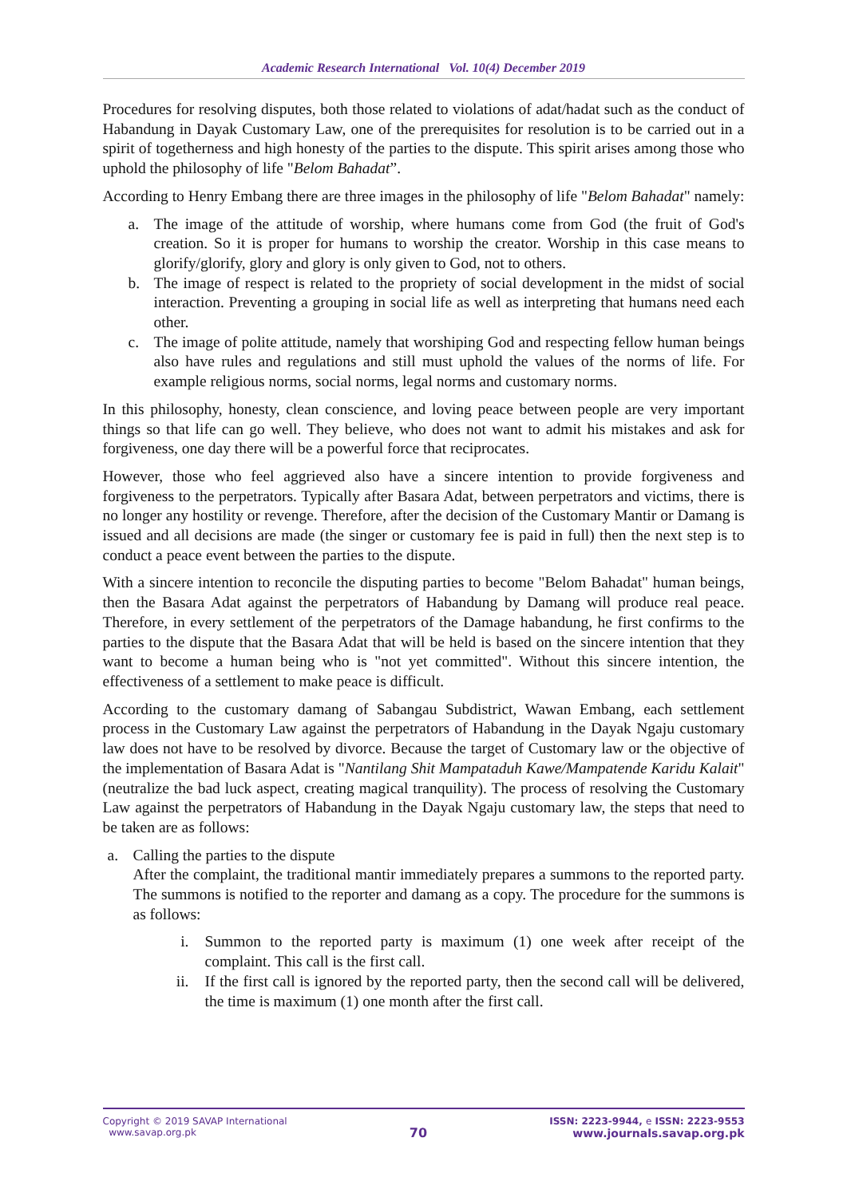Academic Research International Vol. 10(4) December 2019
Procedures for resolving disputes, both those related to violations of adat/hadat such as the conduct of Habandung in Dayak Customary Law, one of the prerequisites for resolution is to be carried out in a spirit of togetherness and high honesty of the parties to the dispute. This spirit arises among those who uphold the philosophy of life "Belom Bahadat”.
According to Henry Embang there are three images in the philosophy of life "Belom Bahadat" namely:
a. The image of the attitude of worship, where humans come from God (the fruit of God's creation. So it is proper for humans to worship the creator. Worship in this case means to glorify/glorify, glory and glory is only given to God, not to others.
b. The image of respect is related to the propriety of social development in the midst of social interaction. Preventing a grouping in social life as well as interpreting that humans need each other.
c. The image of polite attitude, namely that worshiping God and respecting fellow human beings also have rules and regulations and still must uphold the values of the norms of life. For example religious norms, social norms, legal norms and customary norms.
In this philosophy, honesty, clean conscience, and loving peace between people are very important things so that life can go well. They believe, who does not want to admit his mistakes and ask for forgiveness, one day there will be a powerful force that reciprocates.
However, those who feel aggrieved also have a sincere intention to provide forgiveness and forgiveness to the perpetrators. Typically after Basara Adat, between perpetrators and victims, there is no longer any hostility or revenge. Therefore, after the decision of the Customary Mantir or Damang is issued and all decisions are made (the singer or customary fee is paid in full) then the next step is to conduct a peace event between the parties to the dispute.
With a sincere intention to reconcile the disputing parties to become "Belom Bahadat" human beings, then the Basara Adat against the perpetrators of Habandung by Damang will produce real peace. Therefore, in every settlement of the perpetrators of the Damage habandung, he first confirms to the parties to the dispute that the Basara Adat that will be held is based on the sincere intention that they want to become a human being who is "not yet committed". Without this sincere intention, the effectiveness of a settlement to make peace is difficult.
According to the customary damang of Sabangau Subdistrict, Wawan Embang, each settlement process in the Customary Law against the perpetrators of Habandung in the Dayak Ngaju customary law does not have to be resolved by divorce. Because the target of Customary law or the objective of the implementation of Basara Adat is "Nantilang Shit Mampataduh Kawe/Mampatende Karidu Kalait" (neutralize the bad luck aspect, creating magical tranquility). The process of resolving the Customary Law against the perpetrators of Habandung in the Dayak Ngaju customary law, the steps that need to be taken are as follows:
a. Calling the parties to the dispute
After the complaint, the traditional mantir immediately prepares a summons to the reported party. The summons is notified to the reporter and damang as a copy. The procedure for the summons is as follows:
i. Summon to the reported party is maximum (1) one week after receipt of the complaint. This call is the first call.
ii. If the first call is ignored by the reported party, then the second call will be delivered, the time is maximum (1) one month after the first call.
Copyright © 2019 SAVAP International
www.savap.org.pk
70
ISSN: 2223-9944, e ISSN: 2223-9553
www.journals.savap.org.pk